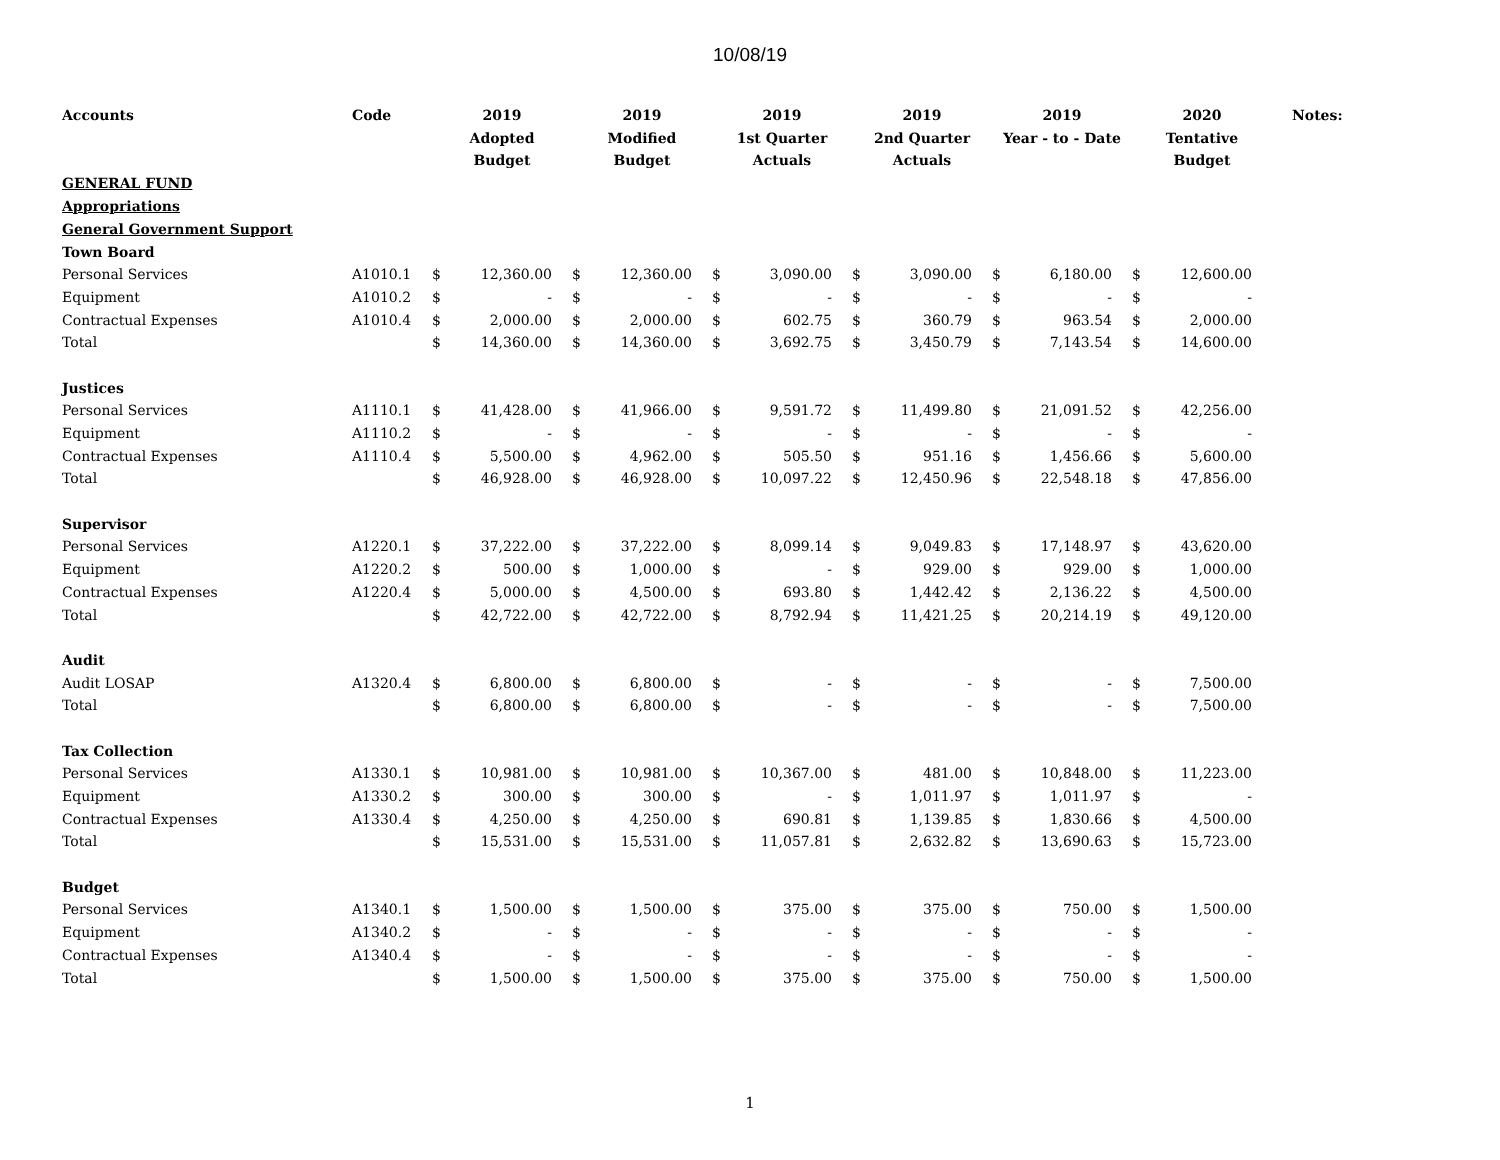10/08/19
| Accounts | Code | 2019 Adopted Budget | | 2019 Modified Budget | | 2019 1st Quarter Actuals | | 2019 2nd Quarter Actuals | | 2019 Year - to - Date | | 2020 Tentative Budget | | Notes: |
| --- | --- | --- | --- | --- | --- | --- | --- | --- | --- | --- | --- | --- | --- | --- |
| GENERAL FUND | | | | | | | | | | | | | | |
| Appropriations | | | | | | | | | | | | | | |
| General Government Support | | | | | | | | | | | | | | |
| Town Board | | | | | | | | | | | | | | |
| Personal Services | A1010.1 | $ | 12,360.00 | $ | 12,360.00 | $ | 3,090.00 | $ | 3,090.00 | $ | 6,180.00 | $ | 12,600.00 | |
| Equipment | A1010.2 | $ | - | $ | - | $ | - | $ | - | $ | - | $ | - | |
| Contractual Expenses | A1010.4 | $ | 2,000.00 | $ | 2,000.00 | $ | 602.75 | $ | 360.79 | $ | 963.54 | $ | 2,000.00 | |
| Total | | $ | 14,360.00 | $ | 14,360.00 | $ | 3,692.75 | $ | 3,450.79 | $ | 7,143.54 | $ | 14,600.00 | |
| Justices | | | | | | | | | | | | | | |
| Personal Services | A1110.1 | $ | 41,428.00 | $ | 41,966.00 | $ | 9,591.72 | $ | 11,499.80 | $ | 21,091.52 | $ | 42,256.00 | |
| Equipment | A1110.2 | $ | - | $ | - | $ | - | $ | - | $ | - | $ | - | |
| Contractual Expenses | A1110.4 | $ | 5,500.00 | $ | 4,962.00 | $ | 505.50 | $ | 951.16 | $ | 1,456.66 | $ | 5,600.00 | |
| Total | | $ | 46,928.00 | $ | 46,928.00 | $ | 10,097.22 | $ | 12,450.96 | $ | 22,548.18 | $ | 47,856.00 | |
| Supervisor | | | | | | | | | | | | | | |
| Personal Services | A1220.1 | $ | 37,222.00 | $ | 37,222.00 | $ | 8,099.14 | $ | 9,049.83 | $ | 17,148.97 | $ | 43,620.00 | |
| Equipment | A1220.2 | $ | 500.00 | $ | 1,000.00 | $ | - | $ | 929.00 | $ | 929.00 | $ | 1,000.00 | |
| Contractual Expenses | A1220.4 | $ | 5,000.00 | $ | 4,500.00 | $ | 693.80 | $ | 1,442.42 | $ | 2,136.22 | $ | 4,500.00 | |
| Total | | $ | 42,722.00 | $ | 42,722.00 | $ | 8,792.94 | $ | 11,421.25 | $ | 20,214.19 | $ | 49,120.00 | |
| Audit | | | | | | | | | | | | | | |
| Audit LOSAP | A1320.4 | $ | 6,800.00 | $ | 6,800.00 | $ | - | $ | - | $ | - | $ | 7,500.00 | |
| Total | | $ | 6,800.00 | $ | 6,800.00 | $ | - | $ | - | $ | - | $ | 7,500.00 | |
| Tax Collection | | | | | | | | | | | | | | |
| Personal Services | A1330.1 | $ | 10,981.00 | $ | 10,981.00 | $ | 10,367.00 | $ | 481.00 | $ | 10,848.00 | $ | 11,223.00 | |
| Equipment | A1330.2 | $ | 300.00 | $ | 300.00 | $ | - | $ | 1,011.97 | $ | 1,011.97 | $ | - | |
| Contractual Expenses | A1330.4 | $ | 4,250.00 | $ | 4,250.00 | $ | 690.81 | $ | 1,139.85 | $ | 1,830.66 | $ | 4,500.00 | |
| Total | | $ | 15,531.00 | $ | 15,531.00 | $ | 11,057.81 | $ | 2,632.82 | $ | 13,690.63 | $ | 15,723.00 | |
| Budget | | | | | | | | | | | | | | |
| Personal Services | A1340.1 | $ | 1,500.00 | $ | 1,500.00 | $ | 375.00 | $ | 375.00 | $ | 750.00 | $ | 1,500.00 | |
| Equipment | A1340.2 | $ | - | $ | - | $ | - | $ | - | $ | - | $ | - | |
| Contractual Expenses | A1340.4 | $ | - | $ | - | $ | - | $ | - | $ | - | $ | - | |
| Total | | $ | 1,500.00 | $ | 1,500.00 | $ | 375.00 | $ | 375.00 | $ | 750.00 | $ | 1,500.00 | |
1